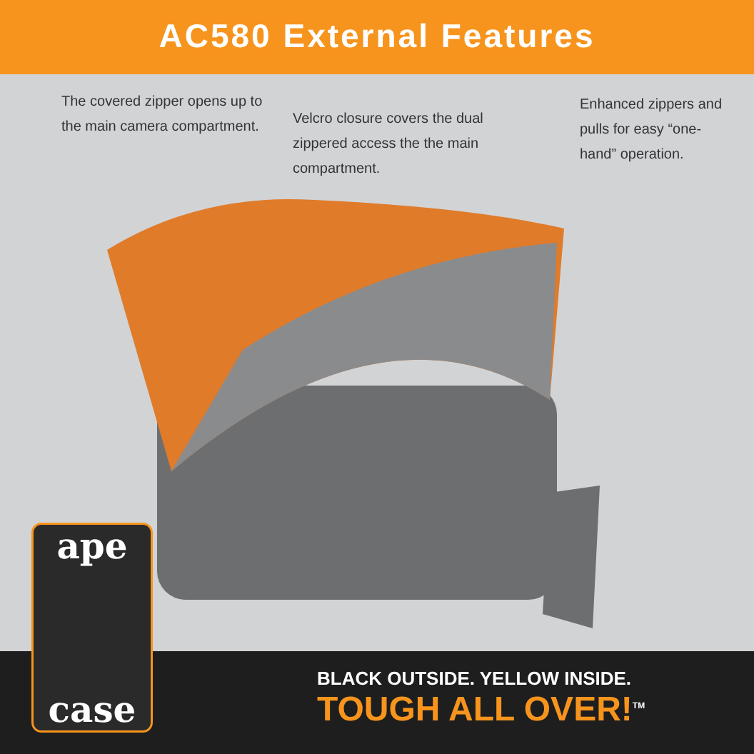AC580 External Features
The covered zipper opens up to the main camera compartment.
Velcro closure covers the dual zippered access the the main compartment.
Enhanced zippers and pulls for easy “one-hand” operation.
ape
case
BLACK OUTSIDE. YELLOW INSIDE.
TOUGH ALL OVER!<sup>TM</sup>